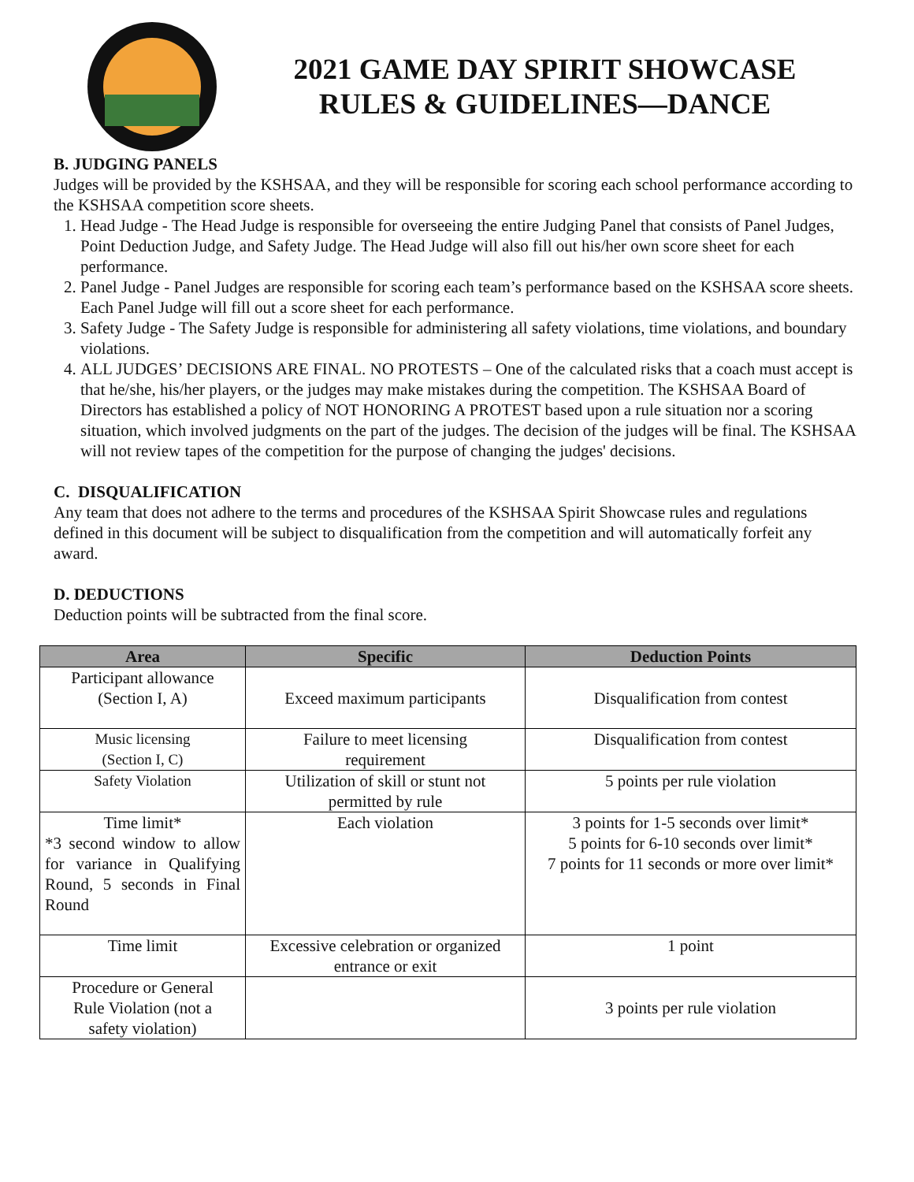2021 GAME DAY SPIRIT SHOWCASE
RULES & GUIDELINES—DANCE
B. JUDGING PANELS
Judges will be provided by the KSHSAA, and they will be responsible for scoring each school performance according to the KSHSAA competition score sheets.
1. Head Judge - The Head Judge is responsible for overseeing the entire Judging Panel that consists of Panel Judges, Point Deduction Judge, and Safety Judge. The Head Judge will also fill out his/her own score sheet for each performance.
2. Panel Judge - Panel Judges are responsible for scoring each team’s performance based on the KSHSAA score sheets. Each Panel Judge will fill out a score sheet for each performance.
3. Safety Judge - The Safety Judge is responsible for administering all safety violations, time violations, and boundary violations.
4. ALL JUDGES’ DECISIONS ARE FINAL. NO PROTESTS – One of the calculated risks that a coach must accept is that he/she, his/her players, or the judges may make mistakes during the competition. The KSHSAA Board of Directors has established a policy of NOT HONORING A PROTEST based upon a rule situation nor a scoring situation, which involved judgments on the part of the judges. The decision of the judges will be final. The KSHSAA will not review tapes of the competition for the purpose of changing the judges' decisions.
C. DISQUALIFICATION
Any team that does not adhere to the terms and procedures of the KSHSAA Spirit Showcase rules and regulations defined in this document will be subject to disqualification from the competition and will automatically forfeit any award.
D. DEDUCTIONS
Deduction points will be subtracted from the final score.
| Area | Specific | Deduction Points |
| --- | --- | --- |
| Participant allowance (Section I, A) | Exceed maximum participants | Disqualification from contest |
| Music licensing (Section I, C) | Failure to meet licensing requirement | Disqualification from contest |
| Safety Violation | Utilization of skill or stunt not permitted by rule | 5 points per rule violation |
| Time limit* *3 second window to allow for variance in Qualifying Round, 5 seconds in Final Round | Each violation | 3 points for 1-5 seconds over limit* 5 points for 6-10 seconds over limit* 7 points for 11 seconds or more over limit* |
| Time limit | Excessive celebration or organized entrance or exit | 1 point |
| Procedure or General Rule Violation (not a safety violation) | | 3 points per rule violation |